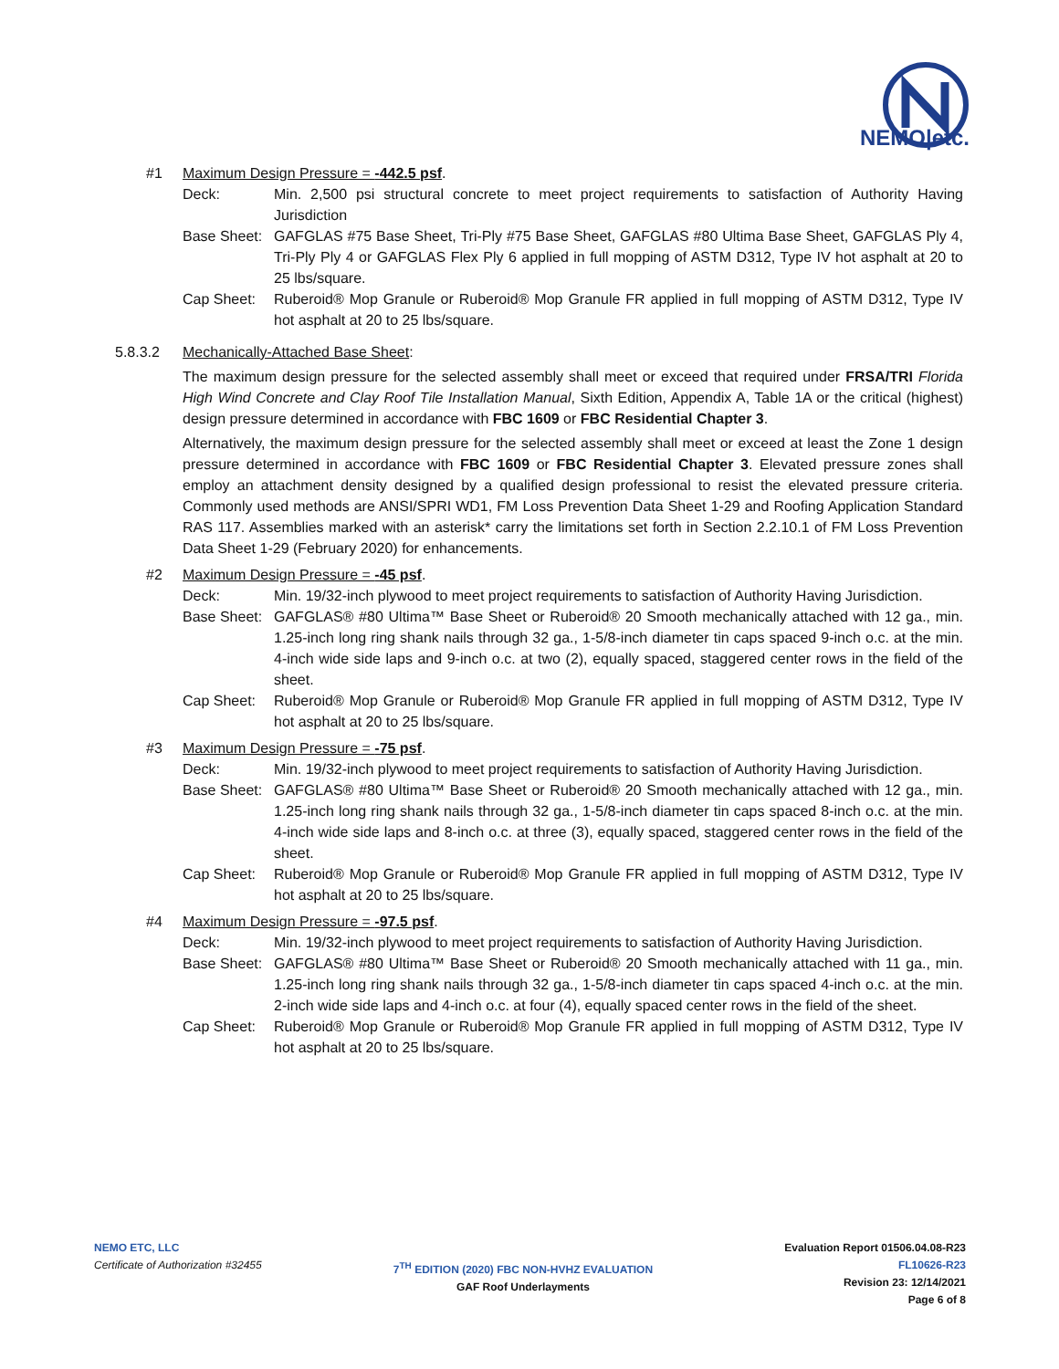NEMO|etc.
#1 Maximum Design Pressure = -442.5 psf.
Deck: Min. 2,500 psi structural concrete to meet project requirements to satisfaction of Authority Having Jurisdiction
Base Sheet: GAFGLAS #75 Base Sheet, Tri-Ply #75 Base Sheet, GAFGLAS #80 Ultima Base Sheet, GAFGLAS Ply 4, Tri-Ply Ply 4 or GAFGLAS Flex Ply 6 applied in full mopping of ASTM D312, Type IV hot asphalt at 20 to 25 lbs/square.
Cap Sheet: Ruberoid® Mop Granule or Ruberoid® Mop Granule FR applied in full mopping of ASTM D312, Type IV hot asphalt at 20 to 25 lbs/square.
5.8.3.2 Mechanically-Attached Base Sheet:
The maximum design pressure for the selected assembly shall meet or exceed that required under FRSA/TRI Florida High Wind Concrete and Clay Roof Tile Installation Manual, Sixth Edition, Appendix A, Table 1A or the critical (highest) design pressure determined in accordance with FBC 1609 or FBC Residential Chapter 3.
Alternatively, the maximum design pressure for the selected assembly shall meet or exceed at least the Zone 1 design pressure determined in accordance with FBC 1609 or FBC Residential Chapter 3. Elevated pressure zones shall employ an attachment density designed by a qualified design professional to resist the elevated pressure criteria. Commonly used methods are ANSI/SPRI WD1, FM Loss Prevention Data Sheet 1-29 and Roofing Application Standard RAS 117. Assemblies marked with an asterisk* carry the limitations set forth in Section 2.2.10.1 of FM Loss Prevention Data Sheet 1-29 (February 2020) for enhancements.
#2 Maximum Design Pressure = -45 psf.
Deck: Min. 19/32-inch plywood to meet project requirements to satisfaction of Authority Having Jurisdiction.
Base Sheet: GAFGLAS® #80 Ultima™ Base Sheet or Ruberoid® 20 Smooth mechanically attached with 12 ga., min. 1.25-inch long ring shank nails through 32 ga., 1-5/8-inch diameter tin caps spaced 9-inch o.c. at the min. 4-inch wide side laps and 9-inch o.c. at two (2), equally spaced, staggered center rows in the field of the sheet.
Cap Sheet: Ruberoid® Mop Granule or Ruberoid® Mop Granule FR applied in full mopping of ASTM D312, Type IV hot asphalt at 20 to 25 lbs/square.
#3 Maximum Design Pressure = -75 psf.
Deck: Min. 19/32-inch plywood to meet project requirements to satisfaction of Authority Having Jurisdiction.
Base Sheet: GAFGLAS® #80 Ultima™ Base Sheet or Ruberoid® 20 Smooth mechanically attached with 12 ga., min. 1.25-inch long ring shank nails through 32 ga., 1-5/8-inch diameter tin caps spaced 8-inch o.c. at the min. 4-inch wide side laps and 8-inch o.c. at three (3), equally spaced, staggered center rows in the field of the sheet.
Cap Sheet: Ruberoid® Mop Granule or Ruberoid® Mop Granule FR applied in full mopping of ASTM D312, Type IV hot asphalt at 20 to 25 lbs/square.
#4 Maximum Design Pressure = -97.5 psf.
Deck: Min. 19/32-inch plywood to meet project requirements to satisfaction of Authority Having Jurisdiction.
Base Sheet: GAFGLAS® #80 Ultima™ Base Sheet or Ruberoid® 20 Smooth mechanically attached with 11 ga., min. 1.25-inch long ring shank nails through 32 ga., 1-5/8-inch diameter tin caps spaced 4-inch o.c. at the min. 2-inch wide side laps and 4-inch o.c. at four (4), equally spaced center rows in the field of the sheet.
Cap Sheet: Ruberoid® Mop Granule or Ruberoid® Mop Granule FR applied in full mopping of ASTM D312, Type IV hot asphalt at 20 to 25 lbs/square.
NEMO ETC, LLC
Certificate of Authorization #32455
7<sup>TH</sup> EDITION (2020) FBC NON-HVHZ EVALUATION
GAF Roof Underlayments
Evaluation Report 01506.04.08-R23
FL10626-R23
Revision 23: 12/14/2021
Page 6 of 8